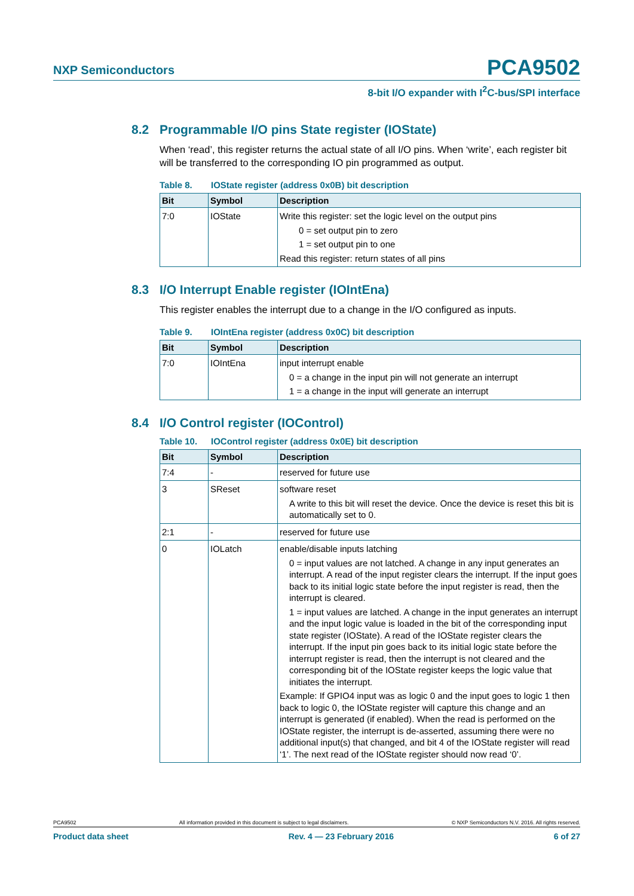NXP Semiconductors PCA9502
8-bit I/O expander with I<sup>2</sup>C-bus/SPI interface
8.2 Programmable I/O pins State register (IOState)
When ‘read’, this register returns the actual state of all I/O pins. When ‘write’, each register bit will be transferred to the corresponding IO pin programmed as output.
Table 8. IOState register (address 0x0B) bit description
| Bit | Symbol | Description |
| --- | --- | --- |
| 7:0 | IOState | Write this register: set the logic level on the output pins 0 = set output pin to zero 1 = set output pin to one Read this register: return states of all pins |
8.3 I/O Interrupt Enable register (IOIntEna)
This register enables the interrupt due to a change in the I/O configured as inputs.
Table 9. IOIntEna register (address 0x0C) bit description
| Bit | Symbol | Description |
| --- | --- | --- |
| 7:0 | IOIntEna | input interrupt enable 0 = a change in the input pin will not generate an interrupt 1 = a change in the input will generate an interrupt |
8.4 I/O Control register (IOControl)
Table 10. IOControl register (address 0x0E) bit description
| Bit | Symbol | Description |
| --- | --- | --- |
| 7:4 | - | reserved for future use |
| 3 | SReset | software reset A write to this bit will reset the device. Once the device is reset this bit is automatically set to 0. |
| 2:1 | - | reserved for future use |
| 0 | IOLatch | enable/disable inputs latching 0 = input values are not latched. A change in any input generates an interrupt. A read of the input register clears the interrupt. If the input goes back to its initial logic state before the input register is read, then the interrupt is cleared. 1 = input values are latched. A change in the input generates an interrupt and the input logic value is loaded in the bit of the corresponding input state register (IOState). A read of the IOState register clears the interrupt. If the input pin goes back to its initial logic state before the interrupt register is read, then the interrupt is not cleared and the corresponding bit of the IOState register keeps the logic value that initiates the interrupt. Example: If GPIO4 input was as logic 0 and the input goes to logic 1 then back to logic 0, the IOState register will capture this change and an interrupt is generated (if enabled). When the read is performed on the IOState register, the interrupt is de-asserted, assuming there were no additional input(s) that changed, and bit 4 of the IOState register will read ‘1’. The next read of the IOState register should now read ‘0’. |
PCA9502 All information provided in this document is subject to legal disclaimers. © NXP Semiconductors N.V. 2016. All rights reserved.
Product data sheet Rev. 4 — 23 February 2016 6 of 27